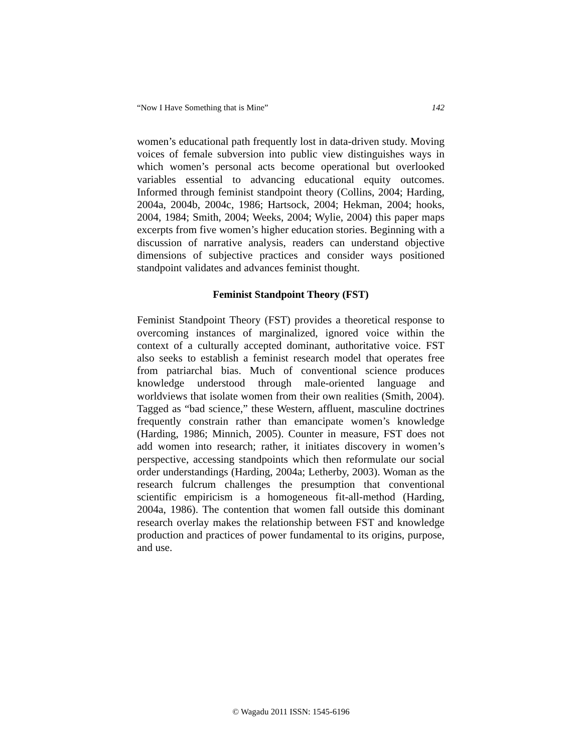“Now I Have Something that is Mine” 142
women’s educational path frequently lost in data-driven study. Moving voices of female subversion into public view distinguishes ways in which women’s personal acts become operational but overlooked variables essential to advancing educational equity outcomes. Informed through feminist standpoint theory (Collins, 2004; Harding, 2004a, 2004b, 2004c, 1986; Hartsock, 2004; Hekman, 2004; hooks, 2004, 1984; Smith, 2004; Weeks, 2004; Wylie, 2004) this paper maps excerpts from five women’s higher education stories. Beginning with a discussion of narrative analysis, readers can understand objective dimensions of subjective practices and consider ways positioned standpoint validates and advances feminist thought.
Feminist Standpoint Theory (FST)
Feminist Standpoint Theory (FST) provides a theoretical response to overcoming instances of marginalized, ignored voice within the context of a culturally accepted dominant, authoritative voice. FST also seeks to establish a feminist research model that operates free from patriarchal bias. Much of conventional science produces knowledge understood through male-oriented language and worldviews that isolate women from their own realities (Smith, 2004). Tagged as “bad science,” these Western, affluent, masculine doctrines frequently constrain rather than emancipate women’s knowledge (Harding, 1986; Minnich, 2005). Counter in measure, FST does not add women into research; rather, it initiates discovery in women’s perspective, accessing standpoints which then reformulate our social order understandings (Harding, 2004a; Letherby, 2003). Woman as the research fulcrum challenges the presumption that conventional scientific empiricism is a homogeneous fit-all-method (Harding, 2004a, 1986). The contention that women fall outside this dominant research overlay makes the relationship between FST and knowledge production and practices of power fundamental to its origins, purpose, and use.
© Wagadu 2011 ISSN: 1545-6196